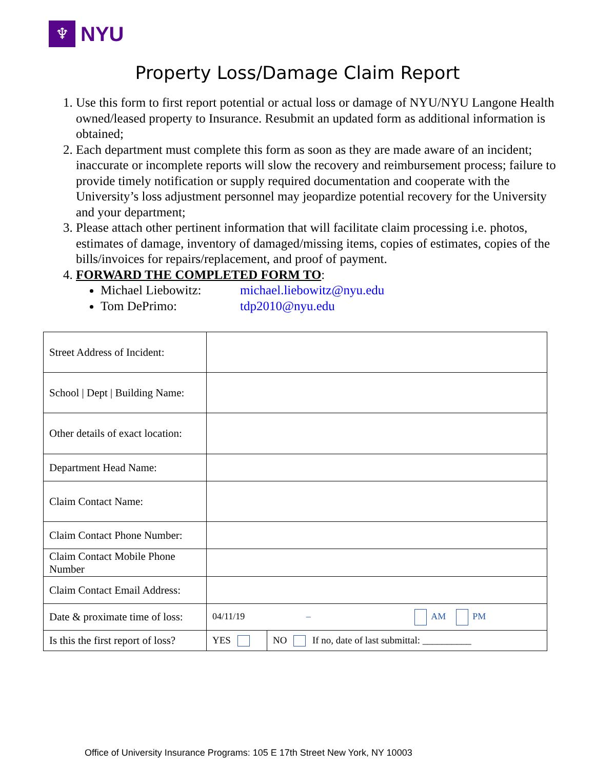♆
NYU
Property Loss/Damage Claim Report
1. Use this form to first report potential or actual loss or damage of NYU/NYU Langone Health owned/leased property to Insurance. Resubmit an updated form as additional information is obtained;
2. Each department must complete this form as soon as they are made aware of an incident; inaccurate or incomplete reports will slow the recovery and reimbursement process; failure to provide timely notification or supply required documentation and cooperate with the University’s loss adjustment personnel may jeopardize potential recovery for the University and your department;
3. Please attach other pertinent information that will facilitate claim processing i.e. photos, estimates of damage, inventory of damaged/missing items, copies of estimates, copies of the bills/invoices for repairs/replacement, and proof of payment.
4. FORWARD THE COMPLETED FORM TO:
Michael Liebowitz: michael.liebowitz@nyu.edu
Tom DePrimo: tdp2010@nyu.edu
| Street Address of Incident: | | |
| School / Dept / Building Name: | | |
| Other details of exact location: | | |
| Department Head Name: | | |
| Claim Contact Name: | | |
| Claim Contact Phone Number: | | |
| Claim Contact Mobile Phone Number | | |
| Claim Contact Email Address: | | |
| Date & proximate time of loss: | 04/11/19 – AM PM | |
| Is this the first report of loss? | YES | NO If no, date of last submittal: __________ |
Office of University Insurance Programs: 105 E 17th Street New York, NY 10003